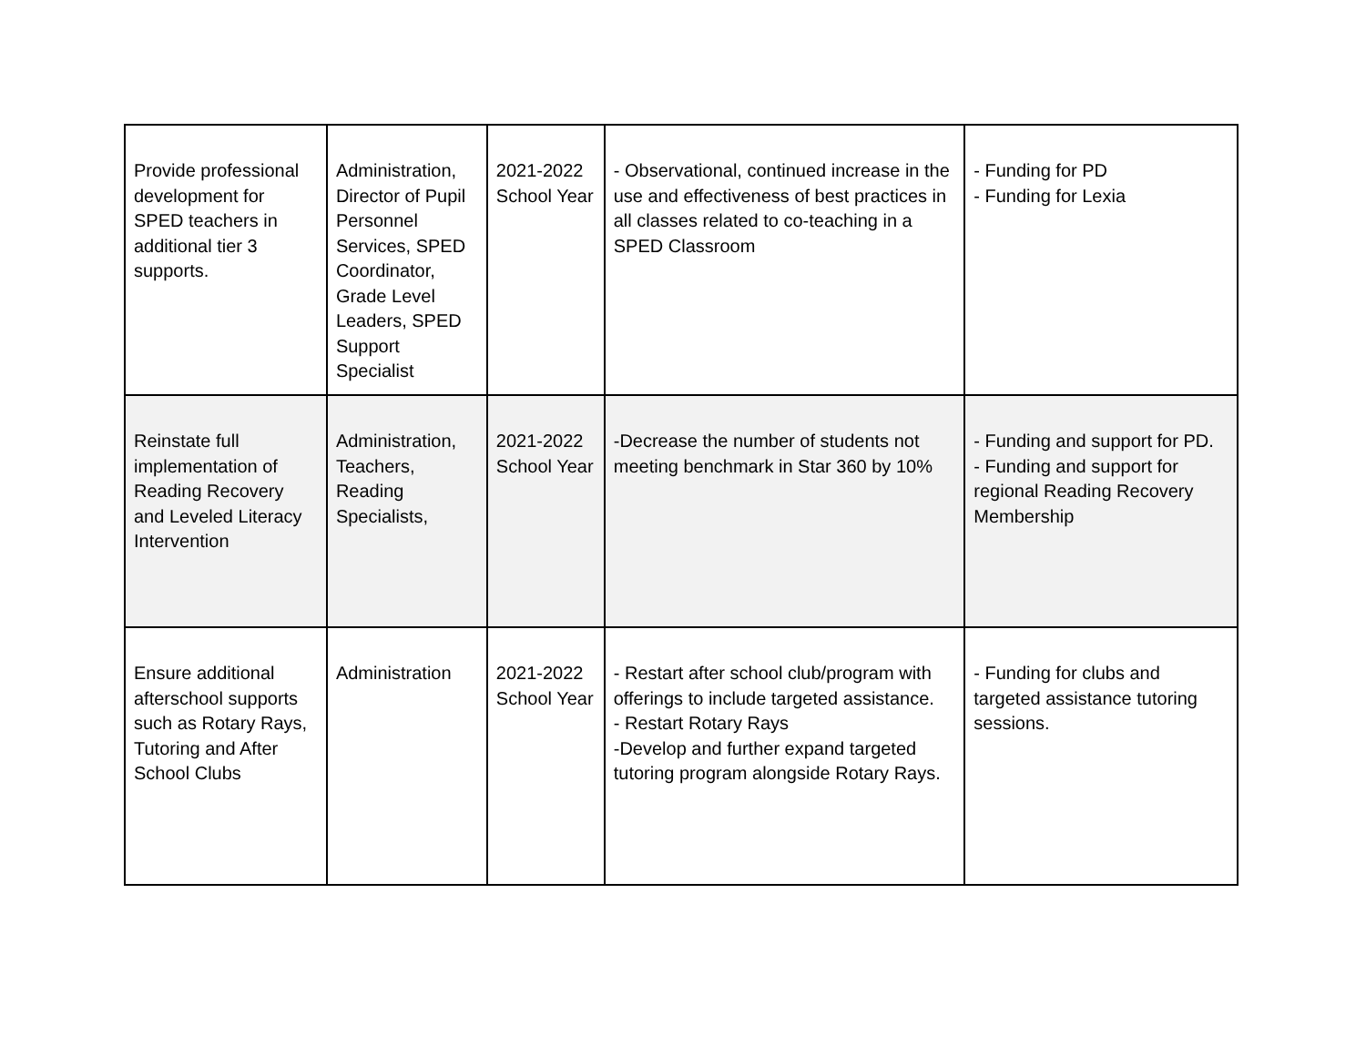| Provide professional development for SPED teachers in additional tier 3 supports. | Administration, Director of Pupil Personnel Services, SPED Coordinator, Grade Level Leaders, SPED Support Specialist | 2021-2022 School Year | - Observational, continued increase in the use and effectiveness of best practices in all classes related to co-teaching in a SPED Classroom | - Funding for PD - Funding for Lexia |
| Reinstate full implementation of Reading Recovery and Leveled Literacy Intervention | Administration, Teachers, Reading Specialists, | 2021-2022 School Year | -Decrease the number of students not meeting benchmark in Star 360 by 10% | - Funding and support for PD. - Funding and support for regional Reading Recovery Membership |
| Ensure additional afterschool supports such as Rotary Rays, Tutoring and After School Clubs | Administration | 2021-2022 School Year | - Restart after school club/program with offerings to include targeted assistance. - Restart Rotary Rays -Develop and further expand targeted tutoring program alongside Rotary Rays. | - Funding for clubs and targeted assistance tutoring sessions. |